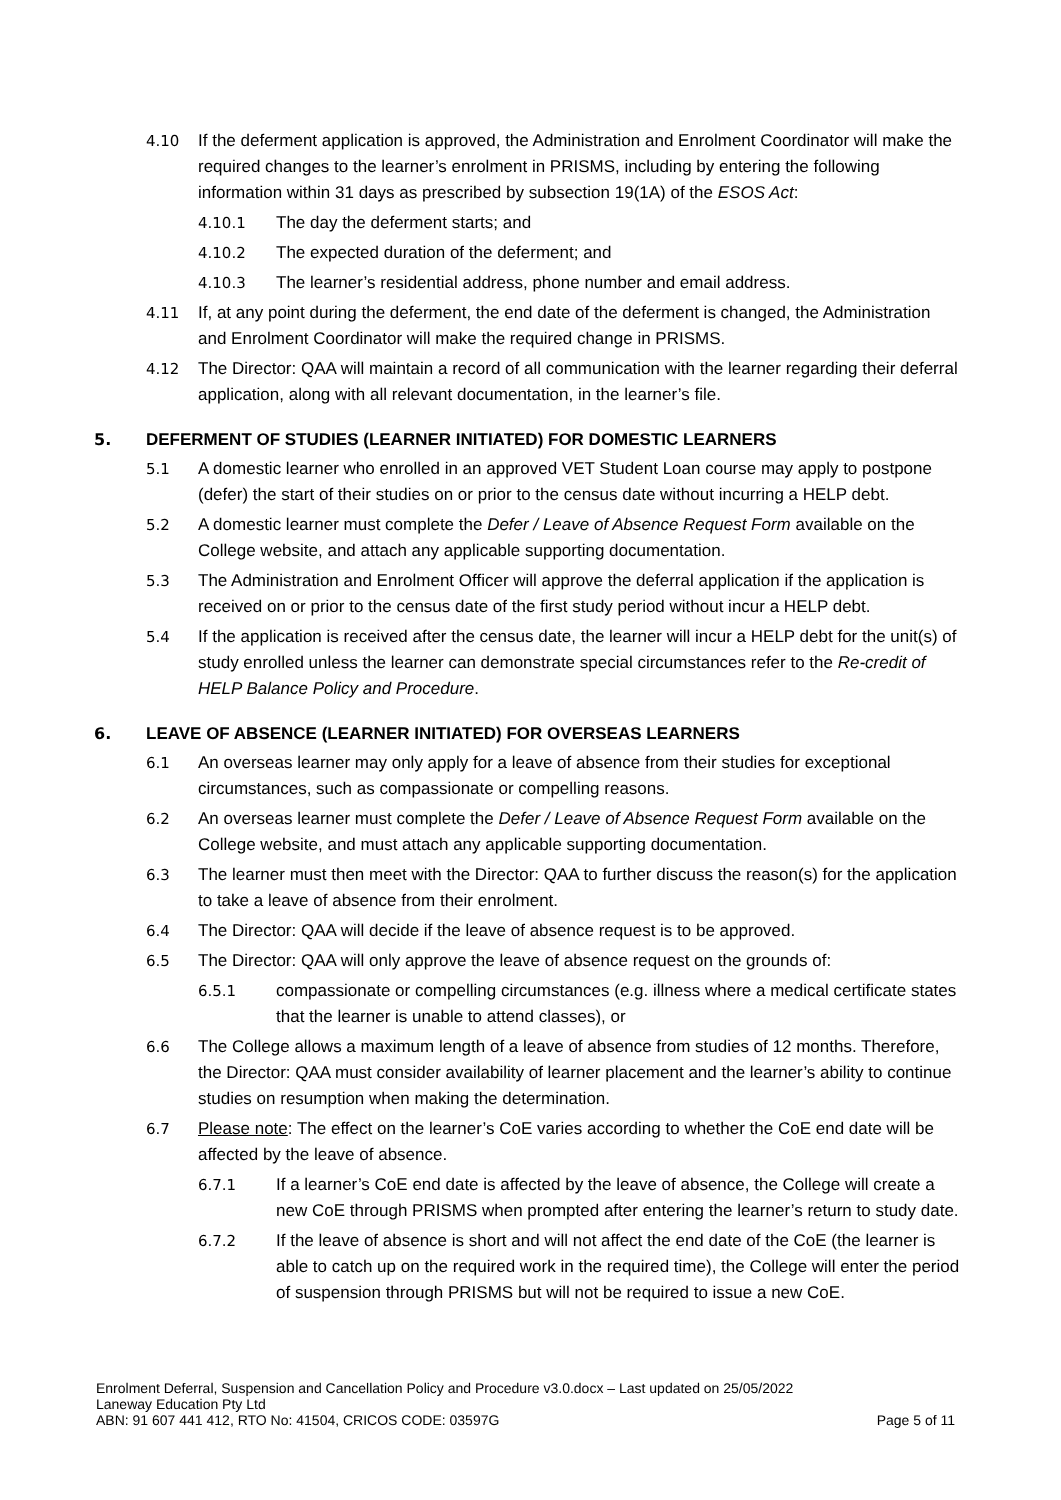4.10 If the deferment application is approved, the Administration and Enrolment Coordinator will make the required changes to the learner’s enrolment in PRISMS, including by entering the following information within 31 days as prescribed by subsection 19(1A) of the ESOS Act:
4.10.1 The day the deferment starts; and
4.10.2 The expected duration of the deferment; and
4.10.3 The learner’s residential address, phone number and email address.
4.11 If, at any point during the deferment, the end date of the deferment is changed, the Administration and Enrolment Coordinator will make the required change in PRISMS.
4.12 The Director: QAA will maintain a record of all communication with the learner regarding their deferral application, along with all relevant documentation, in the learner’s file.
5. DEFERMENT OF STUDIES (LEARNER INITIATED) FOR DOMESTIC LEARNERS
5.1 A domestic learner who enrolled in an approved VET Student Loan course may apply to postpone (defer) the start of their studies on or prior to the census date without incurring a HELP debt.
5.2 A domestic learner must complete the Defer / Leave of Absence Request Form available on the College website, and attach any applicable supporting documentation.
5.3 The Administration and Enrolment Officer will approve the deferral application if the application is received on or prior to the census date of the first study period without incur a HELP debt.
5.4 If the application is received after the census date, the learner will incur a HELP debt for the unit(s) of study enrolled unless the learner can demonstrate special circumstances refer to the Re-credit of HELP Balance Policy and Procedure.
6. LEAVE OF ABSENCE (LEARNER INITIATED) FOR OVERSEAS LEARNERS
6.1 An overseas learner may only apply for a leave of absence from their studies for exceptional circumstances, such as compassionate or compelling reasons.
6.2 An overseas learner must complete the Defer / Leave of Absence Request Form available on the College website, and must attach any applicable supporting documentation.
6.3 The learner must then meet with the Director: QAA to further discuss the reason(s) for the application to take a leave of absence from their enrolment.
6.4 The Director: QAA will decide if the leave of absence request is to be approved.
6.5 The Director: QAA will only approve the leave of absence request on the grounds of:
6.5.1 compassionate or compelling circumstances (e.g. illness where a medical certificate states that the learner is unable to attend classes), or
6.6 The College allows a maximum length of a leave of absence from studies of 12 months. Therefore, the Director: QAA must consider availability of learner placement and the learner’s ability to continue studies on resumption when making the determination.
6.7 Please note: The effect on the learner’s CoE varies according to whether the CoE end date will be affected by the leave of absence.
6.7.1 If a learner’s CoE end date is affected by the leave of absence, the College will create a new CoE through PRISMS when prompted after entering the learner’s return to study date.
6.7.2 If the leave of absence is short and will not affect the end date of the CoE (the learner is able to catch up on the required work in the required time), the College will enter the period of suspension through PRISMS but will not be required to issue a new CoE.
Enrolment Deferral, Suspension and Cancellation Policy and Procedure v3.0.docx – Last updated on 25/05/2022
Laneway Education Pty Ltd
ABN: 91 607 441 412, RTO No: 41504, CRICOS CODE: 03597G Page 5 of 11